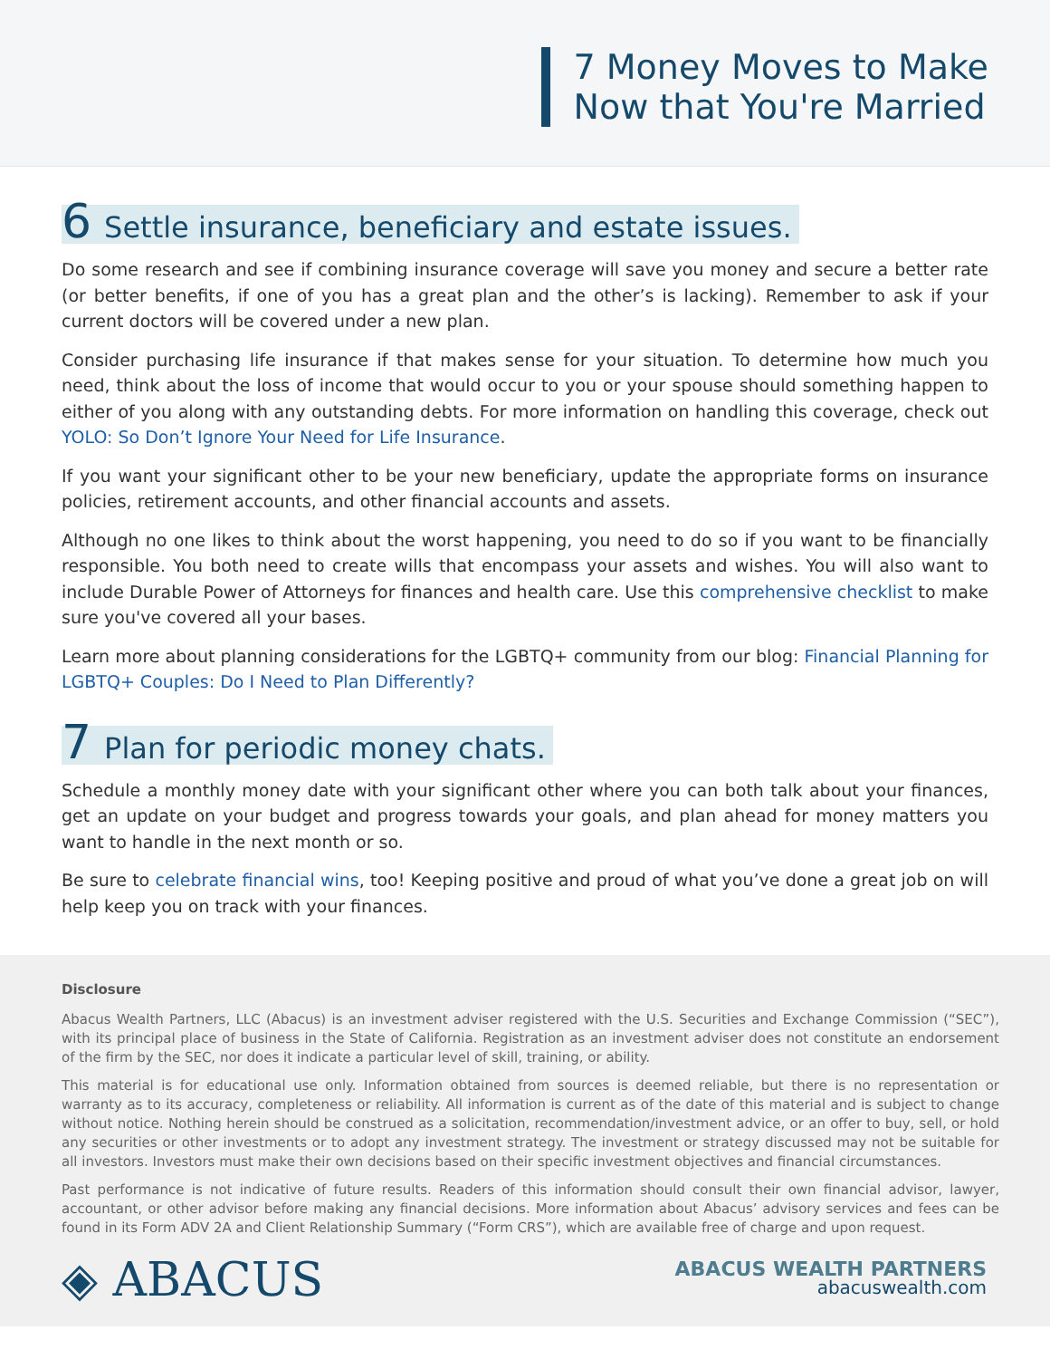7 Money Moves to Make
Now that You're Married
6 Settle insurance, beneficiary and estate issues.
Do some research and see if combining insurance coverage will save you money and secure a better rate (or better benefits, if one of you has a great plan and the other’s is lacking). Remember to ask if your current doctors will be covered under a new plan.
Consider purchasing life insurance if that makes sense for your situation. To determine how much you need, think about the loss of income that would occur to you or your spouse should something happen to either of you along with any outstanding debts. For more information on handling this coverage, check out YOLO: So Don’t Ignore Your Need for Life Insurance.
If you want your significant other to be your new beneficiary, update the appropriate forms on insurance policies, retirement accounts, and other financial accounts and assets.
Although no one likes to think about the worst happening, you need to do so if you want to be financially responsible. You both need to create wills that encompass your assets and wishes. You will also want to include Durable Power of Attorneys for finances and health care. Use this comprehensive checklist to make sure you've covered all your bases.
Learn more about planning considerations for the LGBTQ+ community from our blog: Financial Planning for LGBTQ+ Couples: Do I Need to Plan Differently?
7 Plan for periodic money chats.
Schedule a monthly money date with your significant other where you can both talk about your finances, get an update on your budget and progress towards your goals, and plan ahead for money matters you want to handle in the next month or so.
Be sure to celebrate financial wins, too! Keeping positive and proud of what you’ve done a great job on will help keep you on track with your finances.
Disclosure
Abacus Wealth Partners, LLC (Abacus) is an investment adviser registered with the U.S. Securities and Exchange Commission (“SEC”), with its principal place of business in the State of California. Registration as an investment adviser does not constitute an endorsement of the firm by the SEC, nor does it indicate a particular level of skill, training, or ability.
This material is for educational use only. Information obtained from sources is deemed reliable, but there is no representation or warranty as to its accuracy, completeness or reliability. All information is current as of the date of this material and is subject to change without notice. Nothing herein should be construed as a solicitation, recommendation/investment advice, or an offer to buy, sell, or hold any securities or other investments or to adopt any investment strategy. The investment or strategy discussed may not be suitable for all investors. Investors must make their own decisions based on their specific investment objectives and financial circumstances.
Past performance is not indicative of future results. Readers of this information should consult their own financial advisor, lawyer, accountant, or other advisor before making any financial decisions. More information about Abacus’ advisory services and fees can be found in its Form ADV 2A and Client Relationship Summary (“Form CRS”), which are available free of charge and upon request.
◈ ABACUS
ABACUS WEALTH PARTNERS
abacuswealth.com